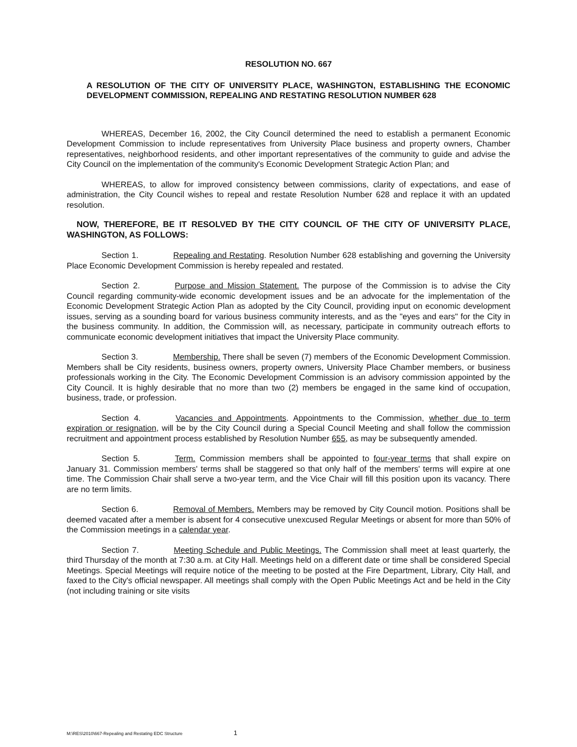RESOLUTION NO. 667
A RESOLUTION OF THE CITY OF UNIVERSITY PLACE, WASHINGTON, ESTABLISHING THE ECONOMIC DEVELOPMENT COMMISSION, REPEALING AND RESTATING RESOLUTION NUMBER 628
WHEREAS, December 16, 2002, the City Council determined the need to establish a permanent Economic Development Commission to include representatives from University Place business and property owners, Chamber representatives, neighborhood residents, and other important representatives of the community to guide and advise the City Council on the implementation of the community's Economic Development Strategic Action Plan; and
WHEREAS, to allow for improved consistency between commissions, clarity of expectations, and ease of administration, the City Council wishes to repeal and restate Resolution Number 628 and replace it with an updated resolution.
NOW, THEREFORE, BE IT RESOLVED BY THE CITY COUNCIL OF THE CITY OF UNIVERSITY PLACE, WASHINGTON, AS FOLLOWS:
Section 1. Repealing and Restating. Resolution Number 628 establishing and governing the University Place Economic Development Commission is hereby repealed and restated.
Section 2. Purpose and Mission Statement. The purpose of the Commission is to advise the City Council regarding community-wide economic development issues and be an advocate for the implementation of the Economic Development Strategic Action Plan as adopted by the City Council, providing input on economic development issues, serving as a sounding board for various business community interests, and as the "eyes and ears" for the City in the business community. In addition, the Commission will, as necessary, participate in community outreach efforts to communicate economic development initiatives that impact the University Place community.
Section 3. Membership. There shall be seven (7) members of the Economic Development Commission. Members shall be City residents, business owners, property owners, University Place Chamber members, or business professionals working in the City. The Economic Development Commission is an advisory commission appointed by the City Council. It is highly desirable that no more than two (2) members be engaged in the same kind of occupation, business, trade, or profession.
Section 4. Vacancies and Appointments. Appointments to the Commission, whether due to term expiration or resignation, will be by the City Council during a Special Council Meeting and shall follow the commission recruitment and appointment process established by Resolution Number 655, as may be subsequently amended.
Section 5. Term. Commission members shall be appointed to four-year terms that shall expire on January 31. Commission members' terms shall be staggered so that only half of the members' terms will expire at one time. The Commission Chair shall serve a two-year term, and the Vice Chair will fill this position upon its vacancy. There are no term limits.
Section 6. Removal of Members. Members may be removed by City Council motion. Positions shall be deemed vacated after a member is absent for 4 consecutive unexcused Regular Meetings or absent for more than 50% of the Commission meetings in a calendar year.
Section 7. Meeting Schedule and Public Meetings. The Commission shall meet at least quarterly, the third Thursday of the month at 7:30 a.m. at City Hall. Meetings held on a different date or time shall be considered Special Meetings. Special Meetings will require notice of the meeting to be posted at the Fire Department, Library, City Hall, and faxed to the City's official newspaper. All meetings shall comply with the Open Public Meetings Act and be held in the City (not including training or site visits
M:\RES\2010\667-Repealing and Restating EDC Structure 1